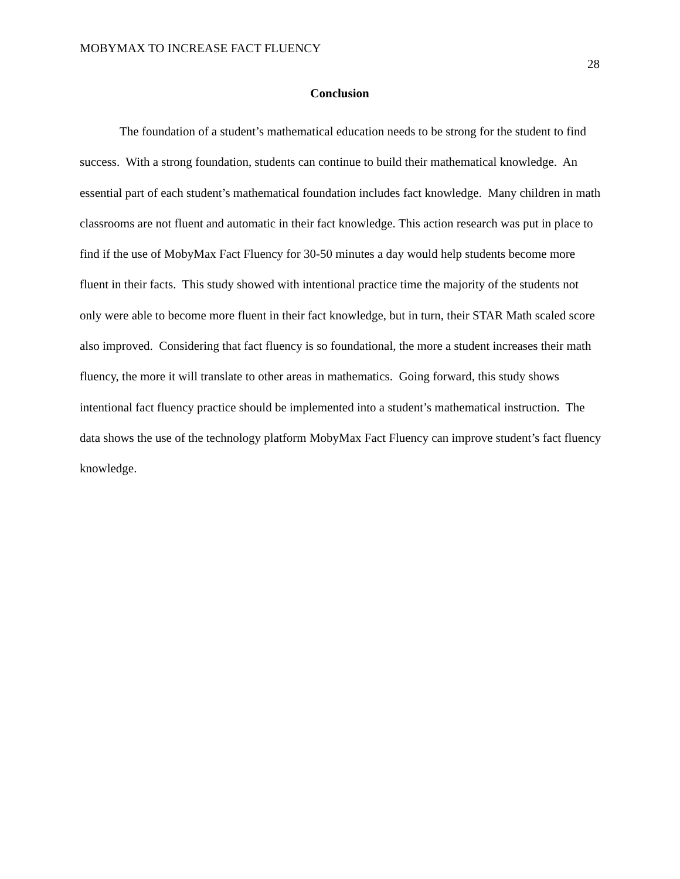MOBYMAX TO INCREASE FACT FLUENCY 28
Conclusion
The foundation of a student’s mathematical education needs to be strong for the student to find success. With a strong foundation, students can continue to build their mathematical knowledge. An essential part of each student’s mathematical foundation includes fact knowledge. Many children in math classrooms are not fluent and automatic in their fact knowledge. This action research was put in place to find if the use of MobyMax Fact Fluency for 30-50 minutes a day would help students become more fluent in their facts. This study showed with intentional practice time the majority of the students not only were able to become more fluent in their fact knowledge, but in turn, their STAR Math scaled score also improved. Considering that fact fluency is so foundational, the more a student increases their math fluency, the more it will translate to other areas in mathematics. Going forward, this study shows intentional fact fluency practice should be implemented into a student’s mathematical instruction. The data shows the use of the technology platform MobyMax Fact Fluency can improve student’s fact fluency knowledge.